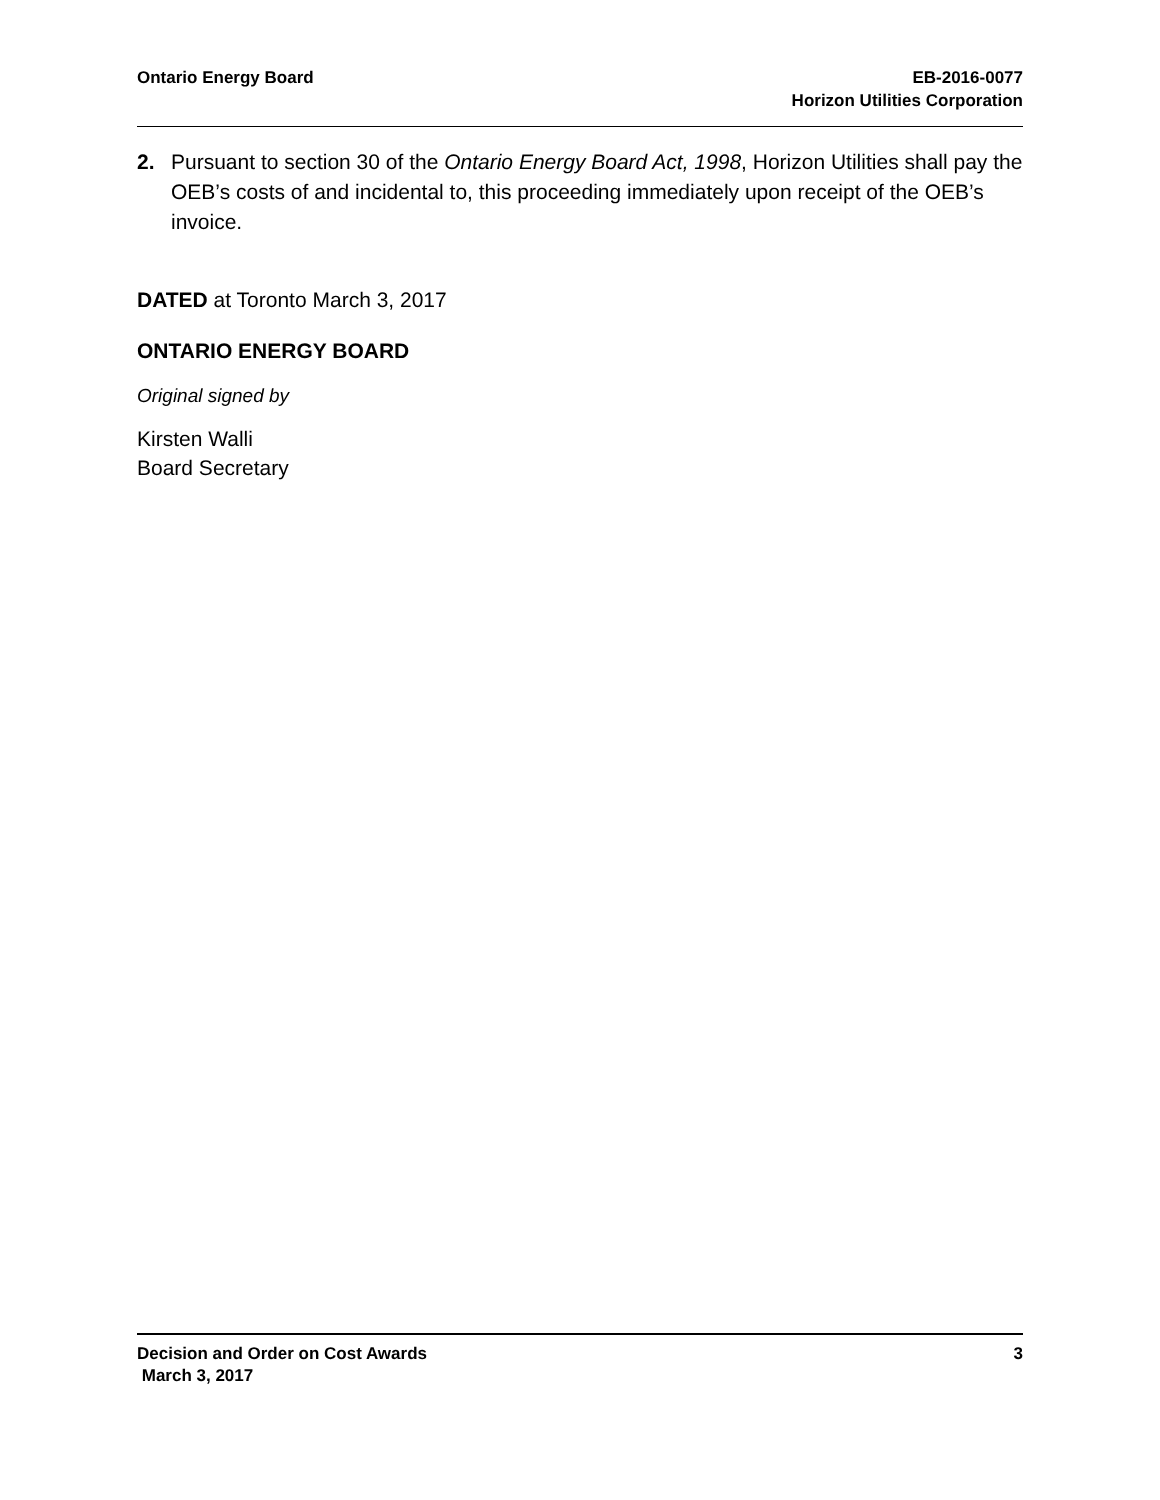Ontario Energy Board EB-2016-0077
Horizon Utilities Corporation
2. Pursuant to section 30 of the Ontario Energy Board Act, 1998, Horizon Utilities shall pay the OEB’s costs of and incidental to, this proceeding immediately upon receipt of the OEB’s invoice.
DATED at Toronto March 3, 2017
ONTARIO ENERGY BOARD
Original signed by
Kirsten Walli
Board Secretary
Decision and Order on Cost Awards
March 3, 2017
3